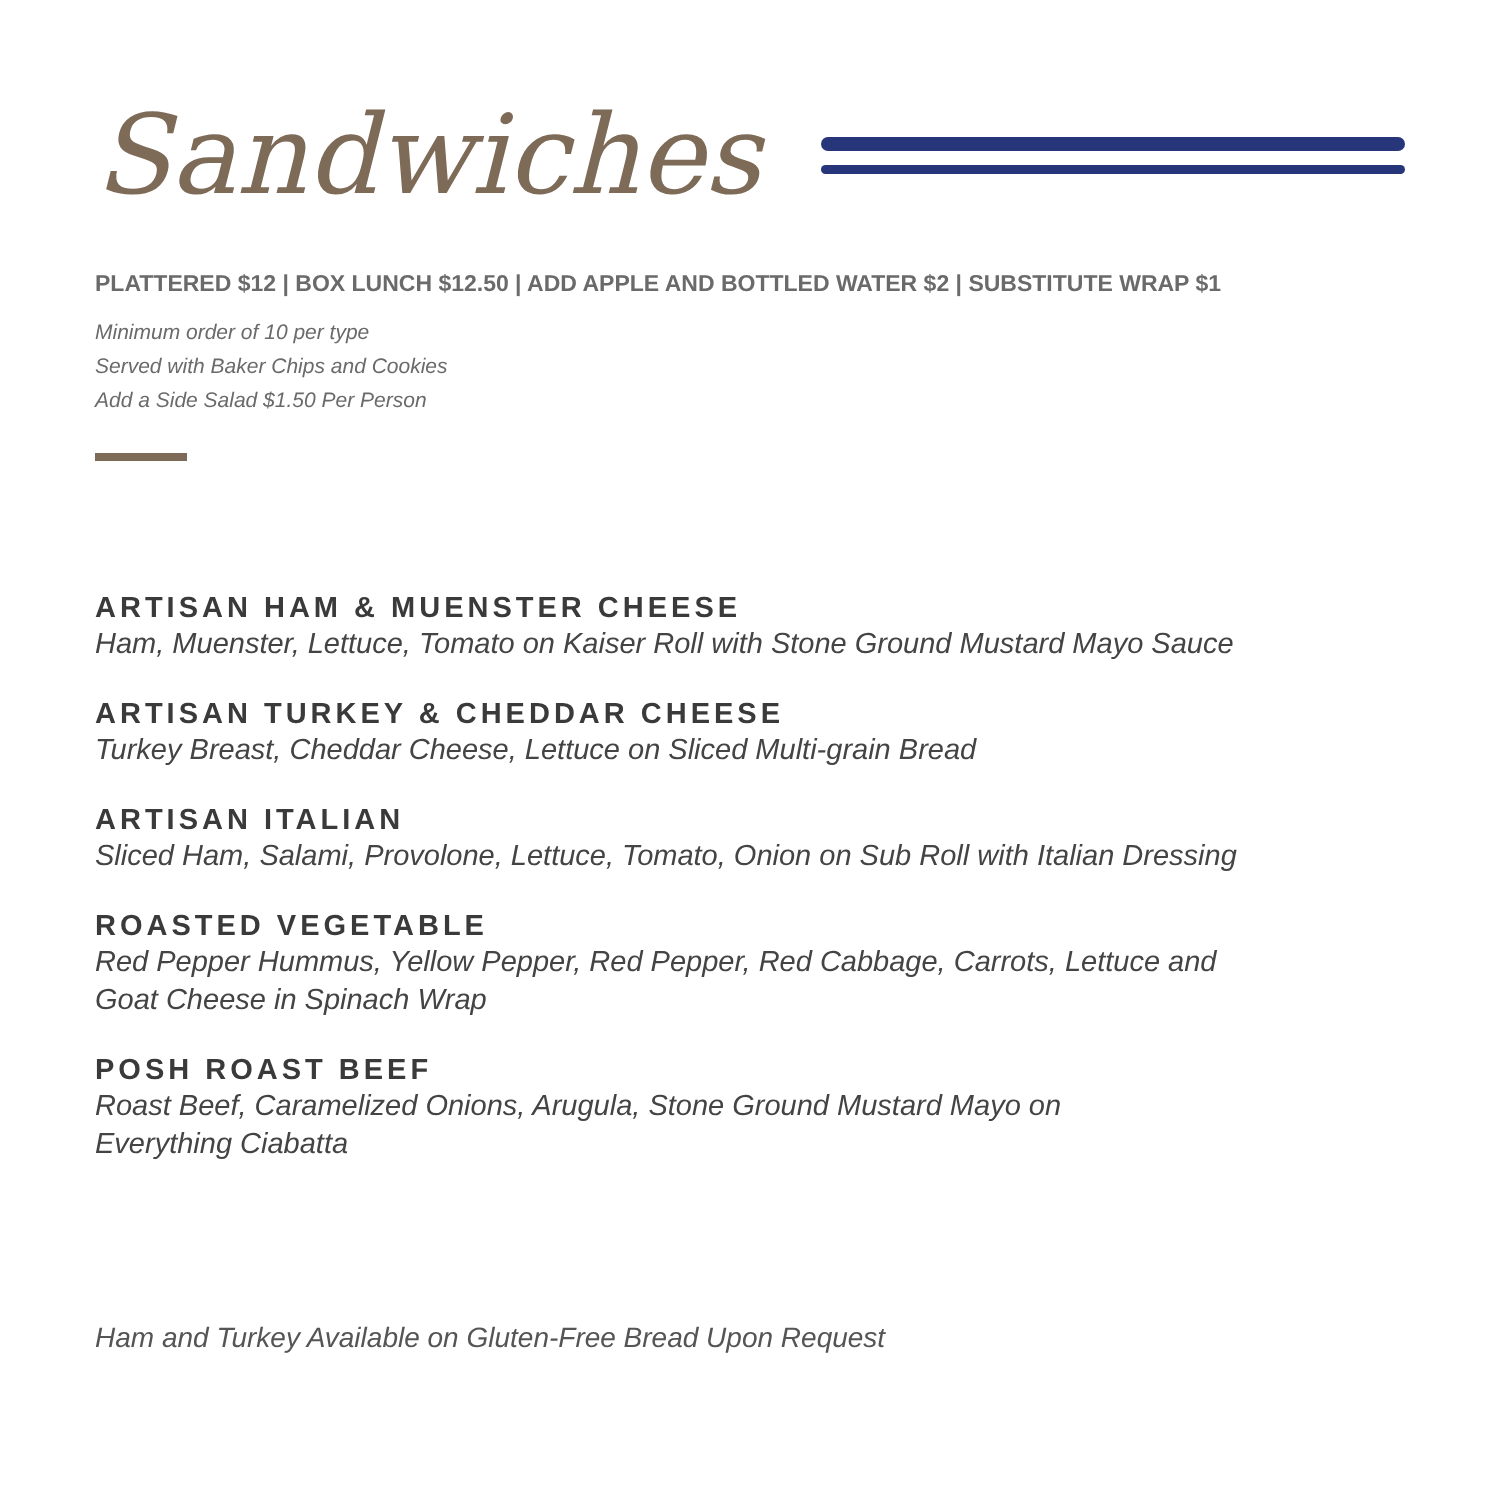Sandwiches
PLATTERED $12 | BOX LUNCH $12.50 | ADD APPLE AND BOTTLED WATER $2 | SUBSTITUTE WRAP $1
Minimum order of 10 per type
Served with Baker Chips and Cookies
Add a Side Salad $1.50 Per Person
ARTISAN HAM & MUENSTER CHEESE
Ham, Muenster, Lettuce, Tomato on Kaiser Roll with Stone Ground Mustard Mayo Sauce
ARTISAN TURKEY & CHEDDAR CHEESE
Turkey Breast, Cheddar Cheese, Lettuce on Sliced Multi-grain Bread
ARTISAN ITALIAN
Sliced Ham, Salami, Provolone, Lettuce, Tomato, Onion on Sub Roll with Italian Dressing
ROASTED VEGETABLE
Red Pepper Hummus, Yellow Pepper, Red Pepper, Red Cabbage, Carrots, Lettuce and
Goat Cheese in Spinach Wrap
POSH ROAST BEEF
Roast Beef, Caramelized Onions, Arugula, Stone Ground Mustard Mayo on
Everything Ciabatta
Ham and Turkey Available on Gluten-Free Bread Upon Request